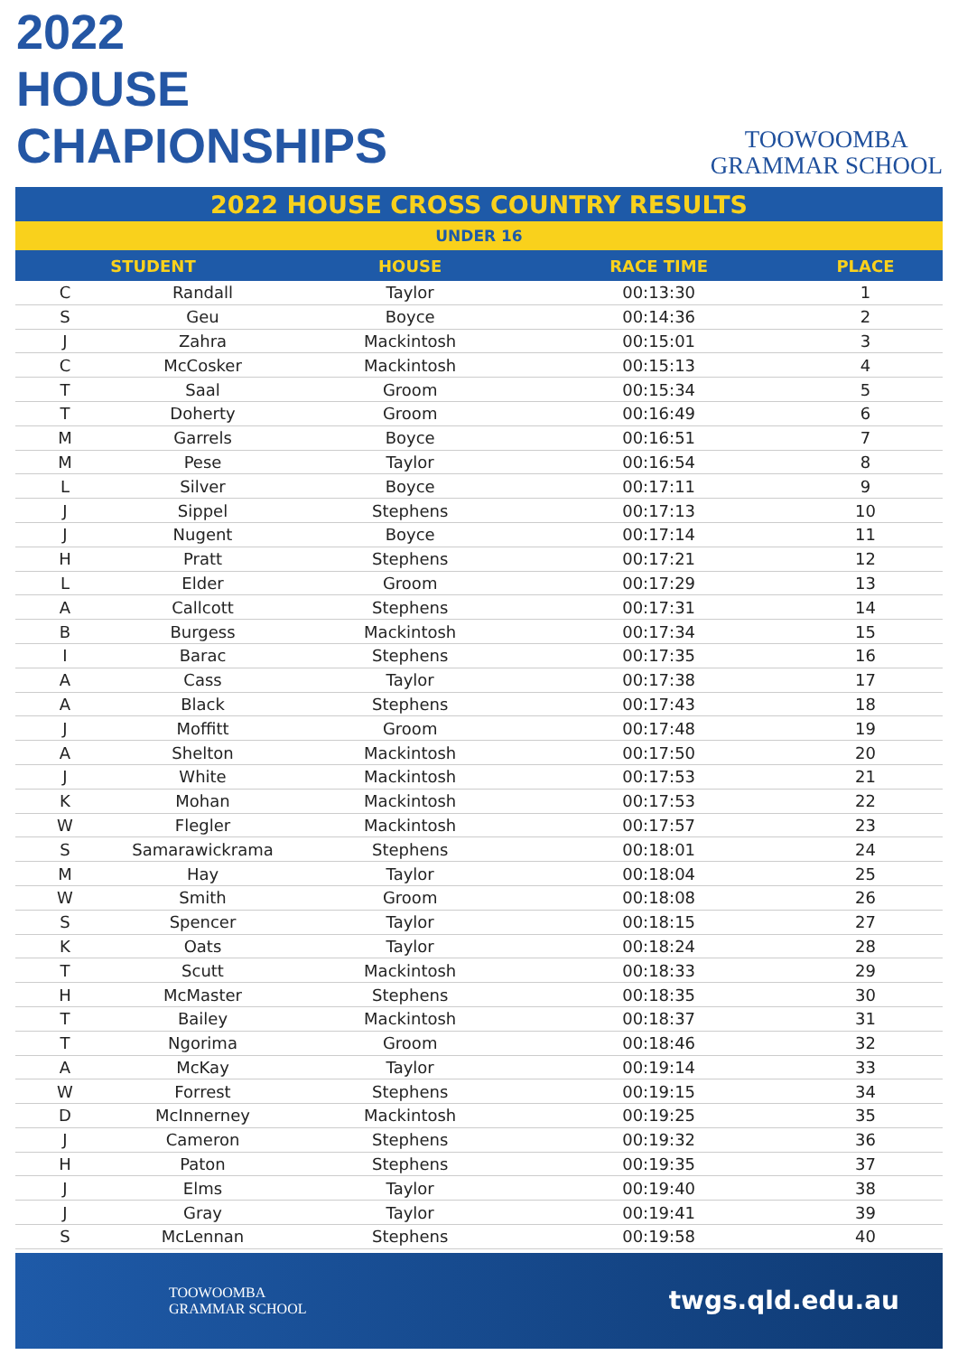2022
HOUSE
CHAPIONSHIPS
TOOWOOMBA
GRAMMAR SCHOOL
2022 HOUSE CROSS COUNTRY RESULTS
UNDER 16
| STUDENT | | HOUSE | RACE TIME | PLACE |
| --- | --- | --- | --- | --- |
| C | Randall | Taylor | 00:13:30 | 1 |
| S | Geu | Boyce | 00:14:36 | 2 |
| J | Zahra | Mackintosh | 00:15:01 | 3 |
| C | McCosker | Mackintosh | 00:15:13 | 4 |
| T | Saal | Groom | 00:15:34 | 5 |
| T | Doherty | Groom | 00:16:49 | 6 |
| M | Garrels | Boyce | 00:16:51 | 7 |
| M | Pese | Taylor | 00:16:54 | 8 |
| L | Silver | Boyce | 00:17:11 | 9 |
| J | Sippel | Stephens | 00:17:13 | 10 |
| J | Nugent | Boyce | 00:17:14 | 11 |
| H | Pratt | Stephens | 00:17:21 | 12 |
| L | Elder | Groom | 00:17:29 | 13 |
| A | Callcott | Stephens | 00:17:31 | 14 |
| B | Burgess | Mackintosh | 00:17:34 | 15 |
| I | Barac | Stephens | 00:17:35 | 16 |
| A | Cass | Taylor | 00:17:38 | 17 |
| A | Black | Stephens | 00:17:43 | 18 |
| J | Moffitt | Groom | 00:17:48 | 19 |
| A | Shelton | Mackintosh | 00:17:50 | 20 |
| J | White | Mackintosh | 00:17:53 | 21 |
| K | Mohan | Mackintosh | 00:17:53 | 22 |
| W | Flegler | Mackintosh | 00:17:57 | 23 |
| S | Samarawickrama | Stephens | 00:18:01 | 24 |
| M | Hay | Taylor | 00:18:04 | 25 |
| W | Smith | Groom | 00:18:08 | 26 |
| S | Spencer | Taylor | 00:18:15 | 27 |
| K | Oats | Taylor | 00:18:24 | 28 |
| T | Scutt | Mackintosh | 00:18:33 | 29 |
| H | McMaster | Stephens | 00:18:35 | 30 |
| T | Bailey | Mackintosh | 00:18:37 | 31 |
| T | Ngorima | Groom | 00:18:46 | 32 |
| A | McKay | Taylor | 00:19:14 | 33 |
| W | Forrest | Stephens | 00:19:15 | 34 |
| D | McInnerney | Mackintosh | 00:19:25 | 35 |
| J | Cameron | Stephens | 00:19:32 | 36 |
| H | Paton | Stephens | 00:19:35 | 37 |
| J | Elms | Taylor | 00:19:40 | 38 |
| J | Gray | Taylor | 00:19:41 | 39 |
| S | McLennan | Stephens | 00:19:58 | 40 |
TOOWOOMBA
GRAMMAR SCHOOL
twgs.qld.edu.au